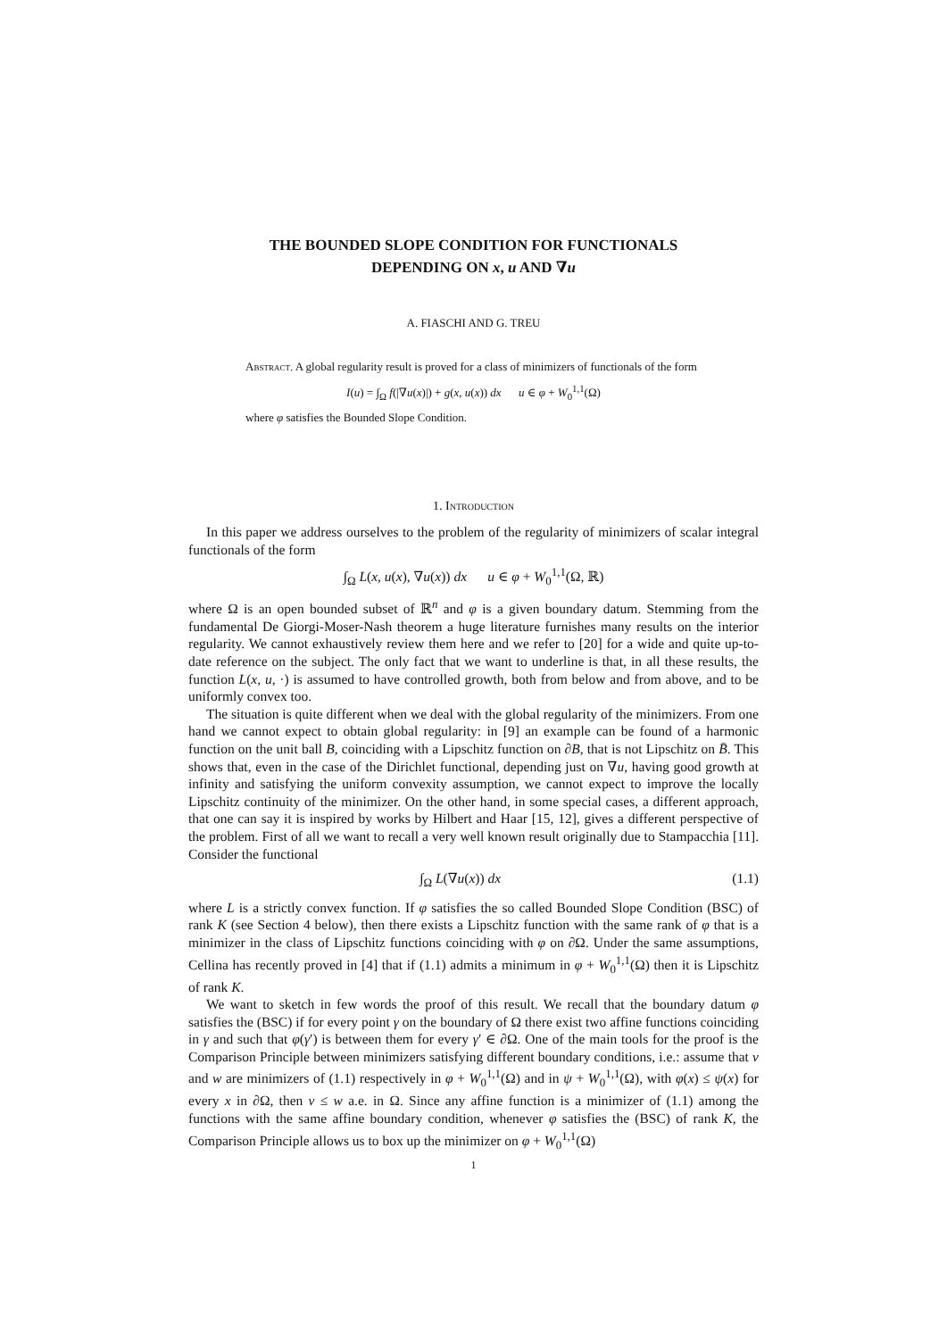THE BOUNDED SLOPE CONDITION FOR FUNCTIONALS
DEPENDING ON x, u AND ∇u
A. FIASCHI AND G. TREU
Abstract. A global regularity result is proved for a class of minimizers of functionals of the form
I(u) = ∫<sub>Ω</sub> f(|∇u(x)|) + g(x, u(x)) dx u ∈ φ + W<sub>0</sub><sup>1,1</sup>(Ω)
where φ satisfies the Bounded Slope Condition.
1. Introduction
In this paper we address ourselves to the problem of the regularity of minimizers of scalar integral functionals of the form
∫<sub>Ω</sub> L(x, u(x), ∇u(x)) dx u ∈ φ + W<sub>0</sub><sup>1,1</sup>(Ω, ℝ)
where Ω is an open bounded subset of ℝ<sup>n</sup> and φ is a given boundary datum. Stemming from the fundamental De Giorgi-Moser-Nash theorem a huge literature furnishes many results on the interior regularity. We cannot exhaustively review them here and we refer to [20] for a wide and quite up-to-date reference on the subject. The only fact that we want to underline is that, in all these results, the function L(x, u, ·) is assumed to have controlled growth, both from below and from above, and to be uniformly convex too.
The situation is quite different when we deal with the global regularity of the minimizers. From one hand we cannot expect to obtain global regularity: in [9] an example can be found of a harmonic function on the unit ball B, coinciding with a Lipschitz function on ∂B, that is not Lipschitz on B̄. This shows that, even in the case of the Dirichlet functional, depending just on ∇u, having good growth at infinity and satisfying the uniform convexity assumption, we cannot expect to improve the locally Lipschitz continuity of the minimizer. On the other hand, in some special cases, a different approach, that one can say it is inspired by works by Hilbert and Haar [15, 12], gives a different perspective of the problem. First of all we want to recall a very well known result originally due to Stampacchia [11]. Consider the functional
∫<sub>Ω</sub> L(∇u(x)) dx (1.1)
where L is a strictly convex function. If φ satisfies the so called Bounded Slope Condition (BSC) of rank K (see Section 4 below), then there exists a Lipschitz function with the same rank of φ that is a minimizer in the class of Lipschitz functions coinciding with φ on ∂Ω. Under the same assumptions, Cellina has recently proved in [4] that if (1.1) admits a minimum in φ + W<sub>0</sub><sup>1,1</sup>(Ω) then it is Lipschitz of rank K.
We want to sketch in few words the proof of this result. We recall that the boundary datum φ satisfies the (BSC) if for every point γ on the boundary of Ω there exist two affine functions coinciding in γ and such that φ(γ′) is between them for every γ′ ∈ ∂Ω. One of the main tools for the proof is the Comparison Principle between minimizers satisfying different boundary conditions, i.e.: assume that v and w are minimizers of (1.1) respectively in φ + W<sub>0</sub><sup>1,1</sup>(Ω) and in ψ + W<sub>0</sub><sup>1,1</sup>(Ω), with φ(x) ≤ ψ(x) for every x in ∂Ω, then v ≤ w a.e. in Ω. Since any affine function is a minimizer of (1.1) among the functions with the same affine boundary condition, whenever φ satisfies the (BSC) of rank K, the Comparison Principle allows us to box up the minimizer on φ + W<sub>0</sub><sup>1,1</sup>(Ω)
1